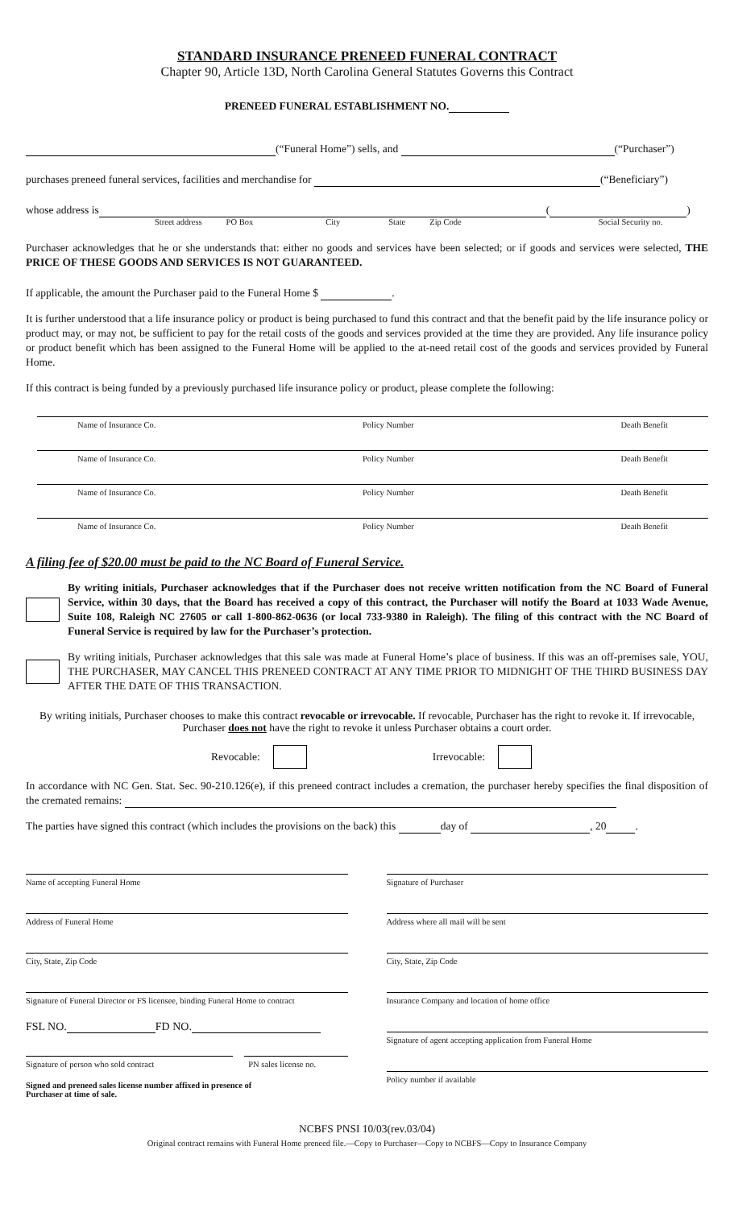STANDARD INSURANCE PRENEED FUNERAL CONTRACT
Chapter 90, Article 13D, North Carolina General Statutes Governs this Contract
PRENEED FUNERAL ESTABLISHMENT NO.
(“Funeral Home”) sells, and (“Purchaser”)
purchases preneed funeral services, facilities and merchandise for (“Beneficiary”)
whose address is ( )
Street address PO Box City State Zip Code Social Security no.
Purchaser acknowledges that he or she understands that: either no goods and services have been selected; or if goods and services were selected, THE PRICE OF THESE GOODS AND SERVICES IS NOT GUARANTEED.
If applicable, the amount the Purchaser paid to the Funeral Home $ .
It is further understood that a life insurance policy or product is being purchased to fund this contract and that the benefit paid by the life insurance policy or product may, or may not, be sufficient to pay for the retail costs of the goods and services provided at the time they are provided. Any life insurance policy or product benefit which has been assigned to the Funeral Home will be applied to the at-need retail cost of the goods and services provided by Funeral Home.
If this contract is being funded by a previously purchased life insurance policy or product, please complete the following:
Name of Insurance Co. Policy Number Death Benefit
Name of Insurance Co. Policy Number Death Benefit
Name of Insurance Co. Policy Number Death Benefit
Name of Insurance Co. Policy Number Death Benefit
A filing fee of $20.00 must be paid to the NC Board of Funeral Service.
By writing initials, Purchaser acknowledges that if the Purchaser does not receive written notification from the NC Board of Funeral Service, within 30 days, that the Board has received a copy of this contract, the Purchaser will notify the Board at 1033 Wade Avenue, Suite 108, Raleigh NC 27605 or call 1-800-862-0636 (or local 733-9380 in Raleigh). The filing of this contract with the NC Board of Funeral Service is required by law for the Purchaser’s protection.
By writing initials, Purchaser acknowledges that this sale was made at Funeral Home’s place of business. If this was an off-premises sale, YOU, THE PURCHASER, MAY CANCEL THIS PRENEED CONTRACT AT ANY TIME PRIOR TO MIDNIGHT OF THE THIRD BUSINESS DAY AFTER THE DATE OF THIS TRANSACTION.
By writing initials, Purchaser chooses to make this contract revocable or irrevocable. If revocable, Purchaser has the right to revoke it. If irrevocable, Purchaser does not have the right to revoke it unless Purchaser obtains a court order.
Revocable:
Irrevocable:
In accordance with NC Gen. Stat. Sec. 90-210.126(e), if this preneed contract includes a cremation, the purchaser hereby specifies the final disposition of the cremated remains:
The parties have signed this contract (which includes the provisions on the back) this day of , 20 .
Name of accepting Funeral Home
Address of Funeral Home
City, State, Zip Code
Signature of Funeral Director or FS licensee, binding Funeral Home to contract
FSL NO. FD NO.
Signature of person who sold contract
PN sales license no.
Signed and preneed sales license number affixed in presence of
Purchaser at time of sale.
Signature of Purchaser
Address where all mail will be sent
City, State, Zip Code
Insurance Company and location of home office
Signature of agent accepting application from Funeral Home
Policy number if available
NCBFS PNSI 10/03(rev.03/04)
Original contract remains with Funeral Home preneed file.—Copy to Purchaser—Copy to NCBFS—Copy to Insurance Company